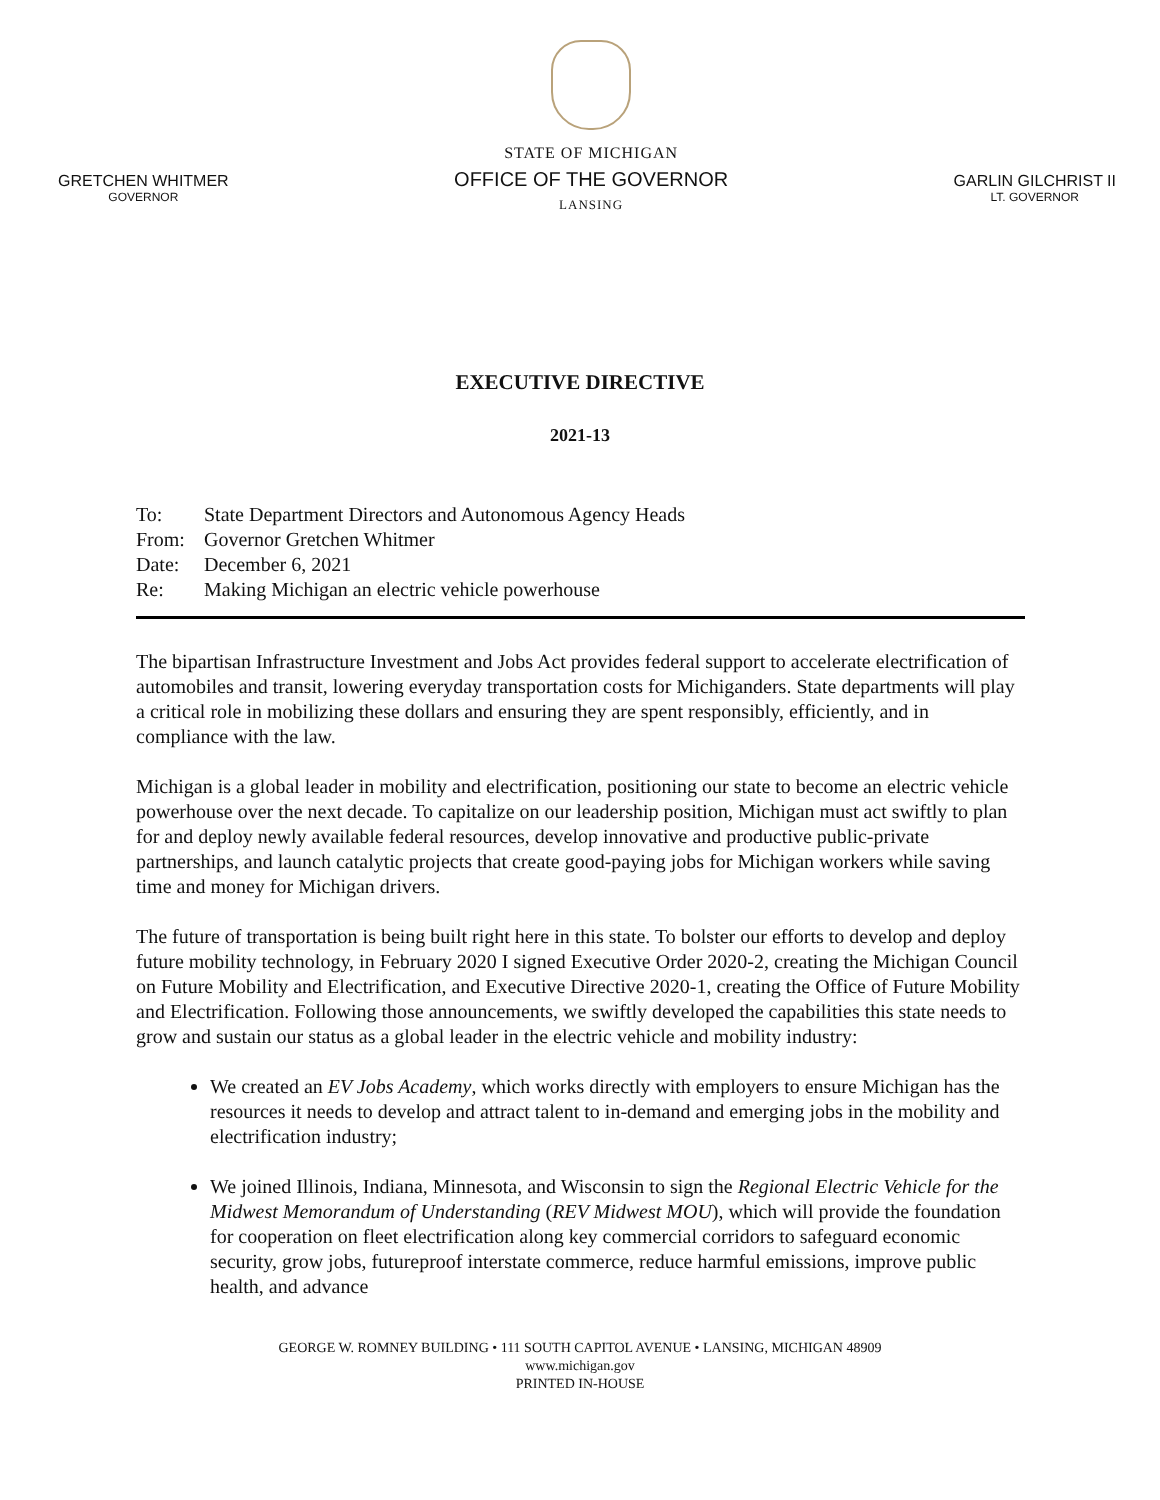GRETCHEN WHITMER
GOVERNOR
STATE OF MICHIGAN
OFFICE OF THE GOVERNOR
LANSING
GARLIN GILCHRIST II
LT. GOVERNOR
EXECUTIVE DIRECTIVE
2021-13
To: State Department Directors and Autonomous Agency Heads
From: Governor Gretchen Whitmer
Date: December 6, 2021
Re: Making Michigan an electric vehicle powerhouse
The bipartisan Infrastructure Investment and Jobs Act provides federal support to accelerate electrification of automobiles and transit, lowering everyday transportation costs for Michiganders. State departments will play a critical role in mobilizing these dollars and ensuring they are spent responsibly, efficiently, and in compliance with the law.
Michigan is a global leader in mobility and electrification, positioning our state to become an electric vehicle powerhouse over the next decade. To capitalize on our leadership position, Michigan must act swiftly to plan for and deploy newly available federal resources, develop innovative and productive public-private partnerships, and launch catalytic projects that create good-paying jobs for Michigan workers while saving time and money for Michigan drivers.
The future of transportation is being built right here in this state. To bolster our efforts to develop and deploy future mobility technology, in February 2020 I signed Executive Order 2020-2, creating the Michigan Council on Future Mobility and Electrification, and Executive Directive 2020-1, creating the Office of Future Mobility and Electrification. Following those announcements, we swiftly developed the capabilities this state needs to grow and sustain our status as a global leader in the electric vehicle and mobility industry:
We created an EV Jobs Academy, which works directly with employers to ensure Michigan has the resources it needs to develop and attract talent to in-demand and emerging jobs in the mobility and electrification industry;
We joined Illinois, Indiana, Minnesota, and Wisconsin to sign the Regional Electric Vehicle for the Midwest Memorandum of Understanding (REV Midwest MOU), which will provide the foundation for cooperation on fleet electrification along key commercial corridors to safeguard economic security, grow jobs, futureproof interstate commerce, reduce harmful emissions, improve public health, and advance
GEORGE W. ROMNEY BUILDING • 111 SOUTH CAPITOL AVENUE • LANSING, MICHIGAN 48909
www.michigan.gov
PRINTED IN-HOUSE